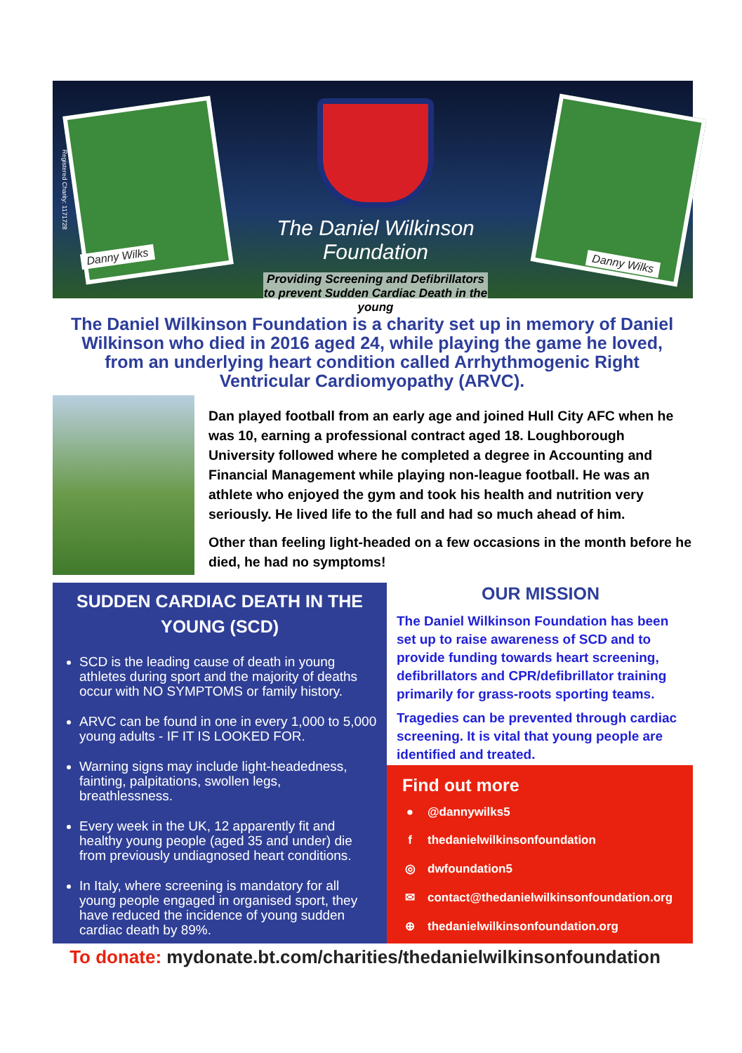The Daniel Wilkinson Foundation
Providing Screening and Defibrillators to prevent Sudden Cardiac Death in the young
Danny Wilks
Danny Wilks
Registered Charity: 1171728
The Daniel Wilkinson Foundation is a charity set up in memory of Daniel Wilkinson who died in 2016 aged 24, while playing the game he loved, from an underlying heart condition called Arrhythmogenic Right Ventricular Cardiomyopathy (ARVC).
Dan played football from an early age and joined Hull City AFC when he was 10, earning a professional contract aged 18. Loughborough University followed where he completed a degree in Accounting and Financial Management while playing non-league football. He was an athlete who enjoyed the gym and took his health and nutrition very seriously. He lived life to the full and had so much ahead of him.
Other than feeling light-headed on a few occasions in the month before he died, he had no symptoms!
SUDDEN CARDIAC DEATH IN THE YOUNG (SCD)
SCD is the leading cause of death in young athletes during sport and the majority of deaths occur with NO SYMPTOMS or family history.
ARVC can be found in one in every 1,000 to 5,000 young adults - IF IT IS LOOKED FOR.
Warning signs may include light-headedness, fainting, palpitations, swollen legs, breathlessness.
Every week in the UK, 12 apparently fit and healthy young people (aged 35 and under) die from previously undiagnosed heart conditions.
In Italy, where screening is mandatory for all young people engaged in organised sport, they have reduced the incidence of young sudden cardiac death by 89%.
OUR MISSION
The Daniel Wilkinson Foundation has been set up to raise awareness of SCD and to provide funding towards heart screening, defibrillators and CPR/defibrillator training primarily for grass-roots sporting teams.
Tragedies can be prevented through cardiac screening. It is vital that young people are identified and treated.
Find out more
● @dannywilks5
f thedanielwilkinsonfoundation
◎ dwfoundation5
✉ contact@thedanielwilkinsonfoundation.org
⊕ thedanielwilkinsonfoundation.org
To donate: mydonate.bt.com/charities/thedanielwilkinsonfoundation